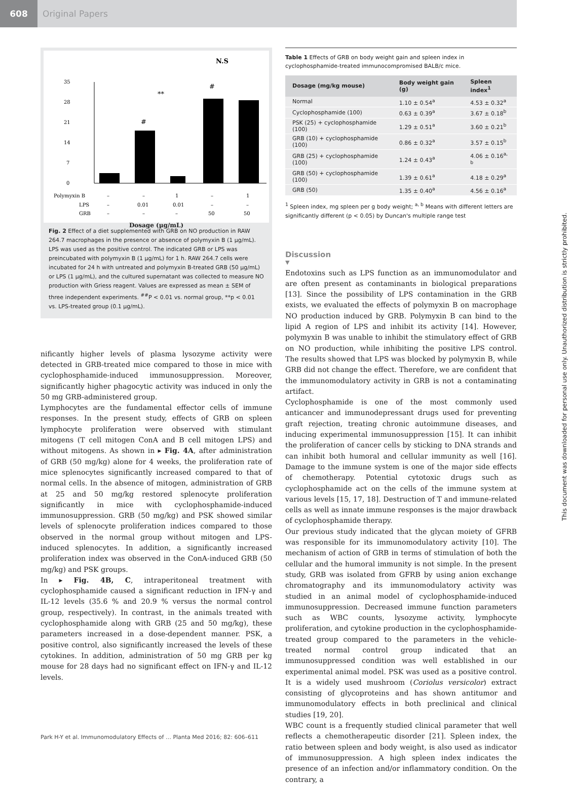608
Original Papers
N.S
35
28
21
14
7
0
#
#
**
Polymyxin B
–
–
1
–
1
LPS
–
0.01
0.01
–
–
GRB
–
–
–
50
50
Dosage (μg/mL)
Fig. 2 Effect of a diet supplemented with GRB on NO production in RAW 264.7 macrophages in the presence or absence of polymyxin B (1 μg/mL). LPS was used as the positive control. The indicated GRB or LPS was preincubated with polymyxin B (1 μg/mL) for 1 h. RAW 264.7 cells were incubated for 24 h with untreated and polymyxin B-treated GRB (50 μg/mL) or LPS (1 μg/mL), and the cultured supernatant was collected to measure NO production with Griess reagent. Values are expressed as mean ± SEM of three independent experiments. <sup>##</sup>P < 0.01 vs. normal group, **p < 0.01 vs. LPS-treated group (0.1 μg/mL).
nificantly higher levels of plasma lysozyme activity were detected in GRB-treated mice compared to those in mice with cyclophosphamide-induced immunosuppression. Moreover, significantly higher phagocytic activity was induced in only the 50 mg GRB-administered group.
Lymphocytes are the fundamental effector cells of immune responses. In the present study, effects of GRB on spleen lymphocyte proliferation were observed with stimulant mitogens (T cell mitogen ConA and B cell mitogen LPS) and without mitogens. As shown in ▸ Fig. 4A, after administration of GRB (50 mg/kg) alone for 4 weeks, the proliferation rate of mice splenocytes significantly increased compared to that of normal cells. In the absence of mitogen, administration of GRB at 25 and 50 mg/kg restored splenocyte proliferation significantly in mice with cyclophosphamide-induced immunosuppression. GRB (50 mg/kg) and PSK showed similar levels of splenocyte proliferation indices compared to those observed in the normal group without mitogen and LPS-induced splenocytes. In addition, a significantly increased proliferation index was observed in the ConA-induced GRB (50 mg/kg) and PSK groups.
In ▸ Fig. 4B, C, intraperitoneal treatment with cyclophosphamide caused a significant reduction in IFN-γ and IL-12 levels (35.6 % and 20.9 % versus the normal control group, respectively). In contrast, in the animals treated with cyclophosphamide along with GRB (25 and 50 mg/kg), these parameters increased in a dose-dependent manner. PSK, a positive control, also significantly increased the levels of these cytokines. In addition, administration of 50 mg GRB per kg mouse for 28 days had no significant effect on IFN-γ and IL-12 levels.
Table 1 Effects of GRB on body weight gain and spleen index in cyclophosphamide-treated immunocompromised BALB/c mice.
| Dosage (mg/kg mouse) | Body weight gain (g) | Spleen index<sup>1</sup> |
| --- | --- | --- |
| Normal | 1.10 ± 0.54<sup>a</sup> | 4.53 ± 0.32<sup>a</sup> |
| Cyclophosphamide (100) | 0.63 ± 0.39<sup>a</sup> | 3.67 ± 0.18<sup>b</sup> |
| PSK (25) + cyclophosphamide (100) | 1.29 ± 0.51<sup>a</sup> | 3.60 ± 0.21<sup>b</sup> |
| GRB (10) + cyclophosphamide (100) | 0.86 ± 0.32<sup>a</sup> | 3.57 ± 0.15<sup>b</sup> |
| GRB (25) + cyclophosphamide (100) | 1.24 ± 0.43<sup>a</sup> | 4.06 ± 0.16<sup>a, b</sup> |
| GRB (50) + cyclophosphamide (100) | 1.39 ± 0.61<sup>a</sup> | 4.18 ± 0.29<sup>a</sup> |
| GRB (50) | 1.35 ± 0.40<sup>a</sup> | 4.56 ± 0.16<sup>a</sup> |
<sup>1</sup> Spleen index, mg spleen per g body weight; <sup>a, b</sup> Means with different letters are significantly different (p < 0.05) by Duncan's multiple range test
Discussion
▼
Endotoxins such as LPS function as an immunomodulator and are often present as contaminants in biological preparations [13]. Since the possibility of LPS contamination in the GRB exists, we evaluated the effects of polymyxin B on macrophage NO production induced by GRB. Polymyxin B can bind to the lipid A region of LPS and inhibit its activity [14]. However, polymyxin B was unable to inhibit the stimulatory effect of GRB on NO production, while inhibiting the positive LPS control. The results showed that LPS was blocked by polymyxin B, while GRB did not change the effect. Therefore, we are confident that the immunomodulatory activity in GRB is not a contaminating artifact.
Cyclophosphamide is one of the most commonly used anticancer and immunodepressant drugs used for preventing graft rejection, treating chronic autoimmune diseases, and inducing experimental immunosuppression [15]. It can inhibit the proliferation of cancer cells by sticking to DNA strands and can inhibit both humoral and cellular immunity as well [16]. Damage to the immune system is one of the major side effects of chemotherapy. Potential cytotoxic drugs such as cyclophosphamide act on the cells of the immune system at various levels [15, 17, 18]. Destruction of T and immune-related cells as well as innate immune responses is the major drawback of cyclophosphamide therapy.
Our previous study indicated that the glycan moiety of GFRB was responsible for its immunomodulatory activity [10]. The mechanism of action of GRB in terms of stimulation of both the cellular and the humoral immunity is not simple. In the present study, GRB was isolated from GFRB by using anion exchange chromatography and its immunomodulatory activity was studied in an animal model of cyclophosphamide-induced immunosuppression. Decreased immune function parameters such as WBC counts, lysozyme activity, lymphocyte proliferation, and cytokine production in the cyclophosphamide-treated group compared to the parameters in the vehicle-treated normal control group indicated that an immunosuppressed condition was well established in our experimental animal model. PSK was used as a positive control. It is a widely used mushroom (Coriolus versicolor) extract consisting of glycoproteins and has shown antitumor and immunomodulatory effects in both preclinical and clinical studies [19, 20].
WBC count is a frequently studied clinical parameter that well reflects a chemotherapeutic disorder [21]. Spleen index, the ratio between spleen and body weight, is also used as indicator of immunosuppression. A high spleen index indicates the presence of an infection and/or inflammatory condition. On the contrary, a
Park H-Y et al. Immunomodulatory Effects of … Planta Med 2016; 82: 606–611
This document was downloaded for personal use only. Unauthorized distribution is strictly prohibited.